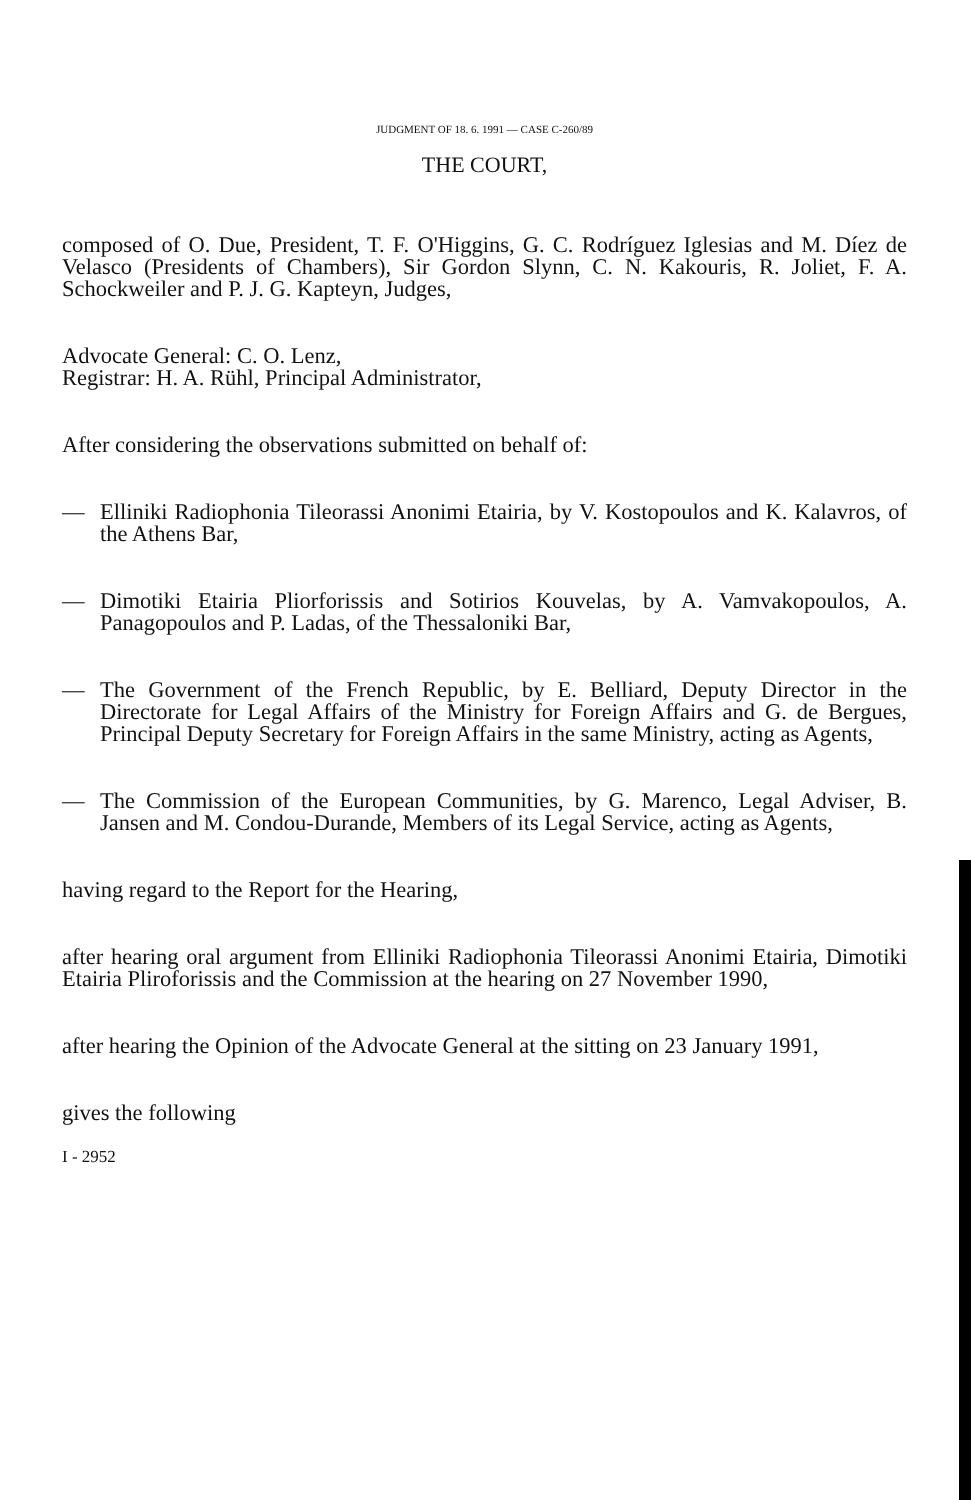JUDGMENT OF 18. 6. 1991 — CASE C-260/89
THE COURT,
composed of O. Due, President, T. F. O'Higgins, G. C. Rodríguez Iglesias and M. Díez de Velasco (Presidents of Chambers), Sir Gordon Slynn, C. N. Kakouris, R. Joliet, F. A. Schockweiler and P. J. G. Kapteyn, Judges,
Advocate General: C. O. Lenz,
Registrar: H. A. Rühl, Principal Administrator,
After considering the observations submitted on behalf of:
— Elliniki Radiophonia Tileorassi Anonimi Etairia, by V. Kostopoulos and K. Kalavros, of the Athens Bar,
— Dimotiki Etairia Pliorforissis and Sotirios Kouvelas, by A. Vamvakopoulos, A. Panagopoulos and P. Ladas, of the Thessaloniki Bar,
— The Government of the French Republic, by E. Belliard, Deputy Director in the Directorate for Legal Affairs of the Ministry for Foreign Affairs and G. de Bergues, Principal Deputy Secretary for Foreign Affairs in the same Ministry, acting as Agents,
— The Commission of the European Communities, by G. Marenco, Legal Adviser, B. Jansen and M. Condou-Durande, Members of its Legal Service, acting as Agents,
having regard to the Report for the Hearing,
after hearing oral argument from Elliniki Radiophonia Tileorassi Anonimi Etairia, Dimotiki Etairia Pliroforissis and the Commission at the hearing on 27 November 1990,
after hearing the Opinion of the Advocate General at the sitting on 23 January 1991,
gives the following
I - 2952